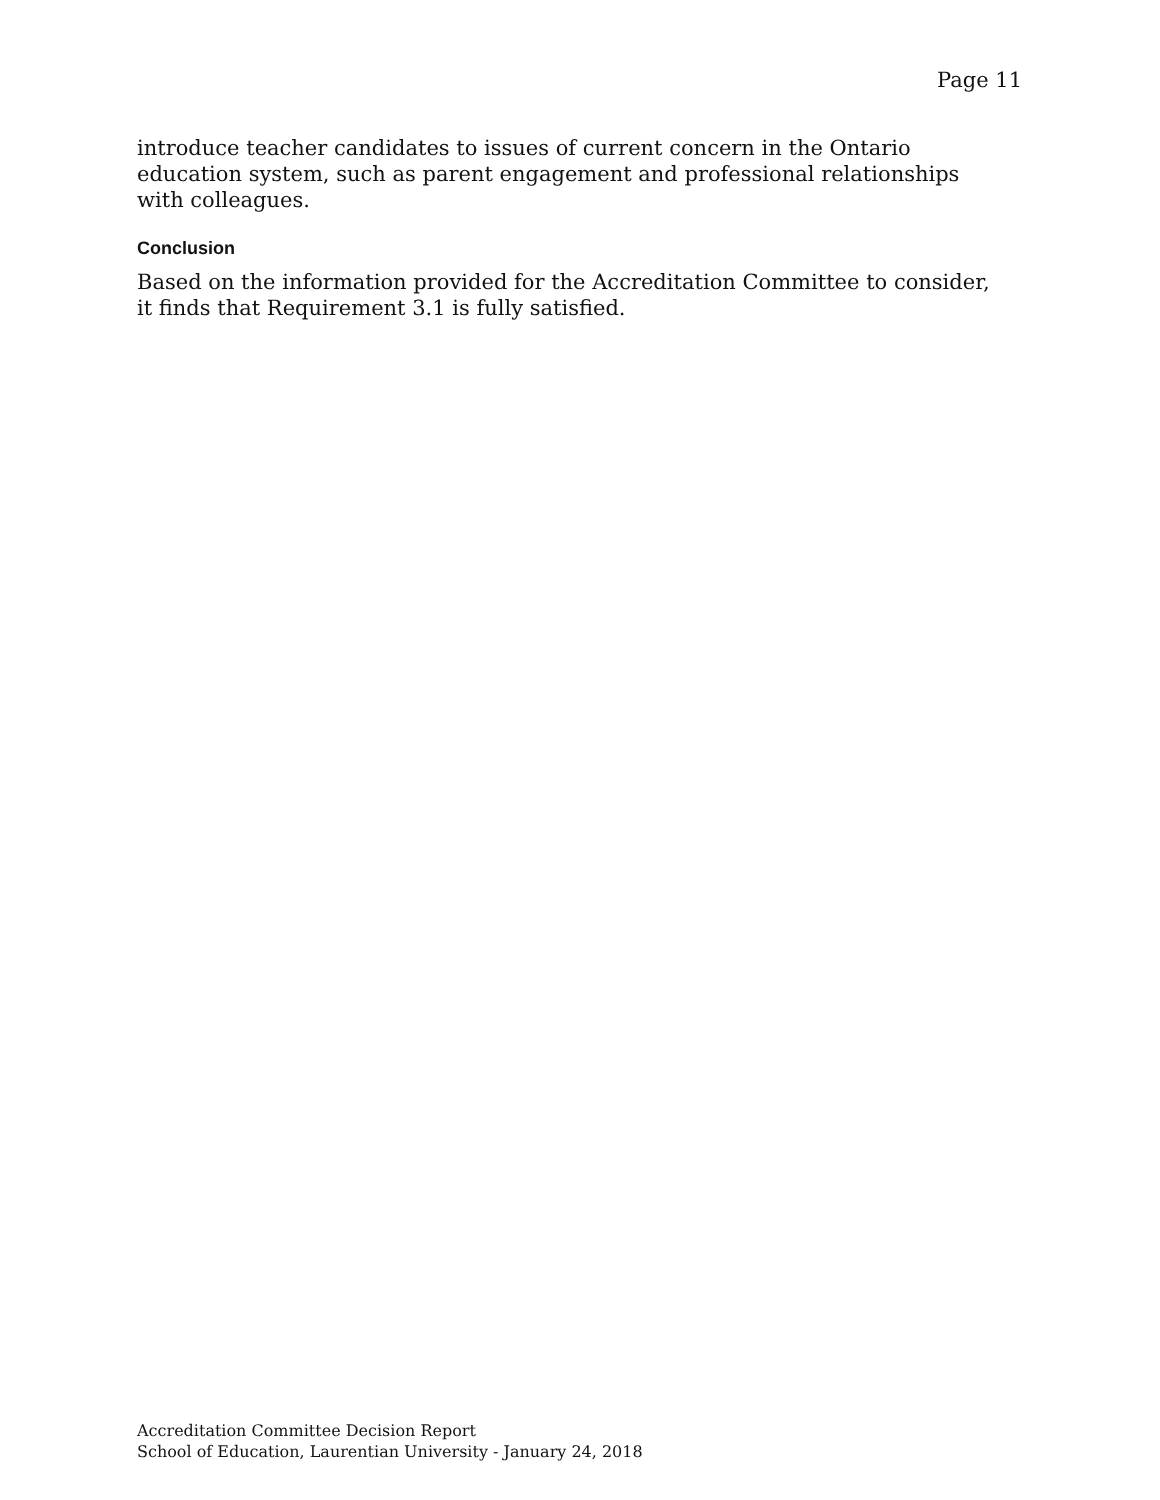Page 11
introduce teacher candidates to issues of current concern in the Ontario education system, such as parent engagement and professional relationships with colleagues.
Conclusion
Based on the information provided for the Accreditation Committee to consider, it finds that Requirement 3.1 is fully satisfied.
Accreditation Committee Decision Report
School of Education, Laurentian University - January 24, 2018